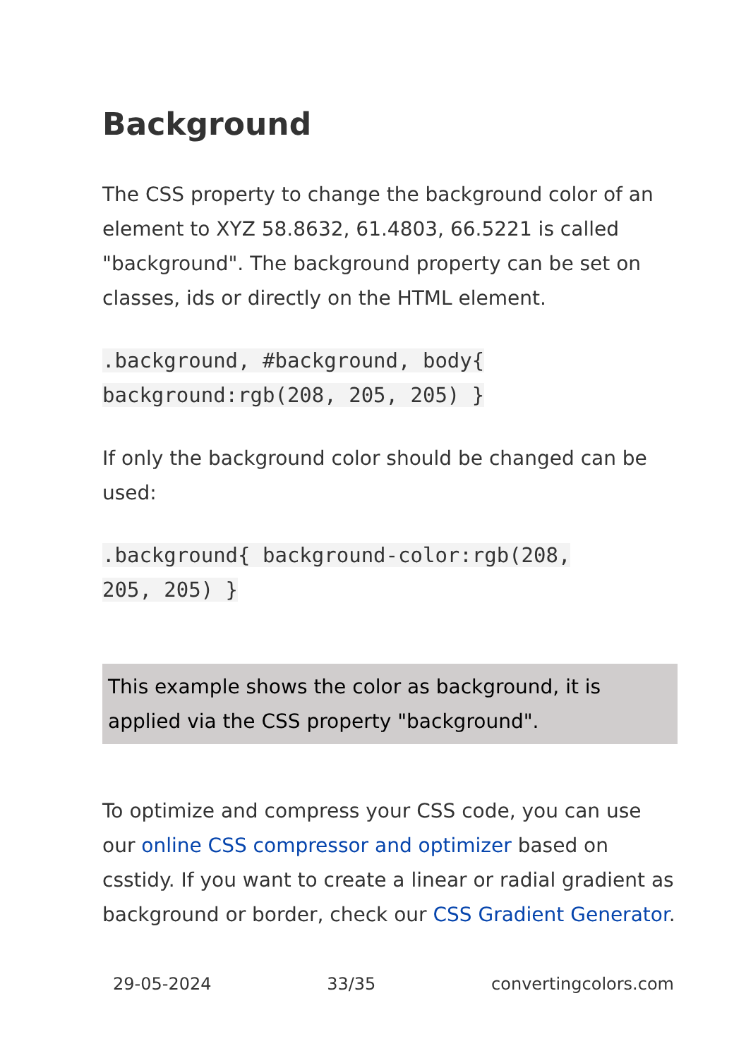Background
The CSS property to change the background color of an element to XYZ 58.8632, 61.4803, 66.5221 is called "background". The background property can be set on classes, ids or directly on the HTML element.
.background, #background, body{
background:rgb(208, 205, 205) }
If only the background color should be changed can be used:
.background{ background-color:rgb(208,
205, 205) }
This example shows the color as background, it is applied via the CSS property "background".
To optimize and compress your CSS code, you can use our online CSS compressor and optimizer based on csstidy. If you want to create a linear or radial gradient as background or border, check our CSS Gradient Generator.
29-05-2024 33/35 convertingcolors.com